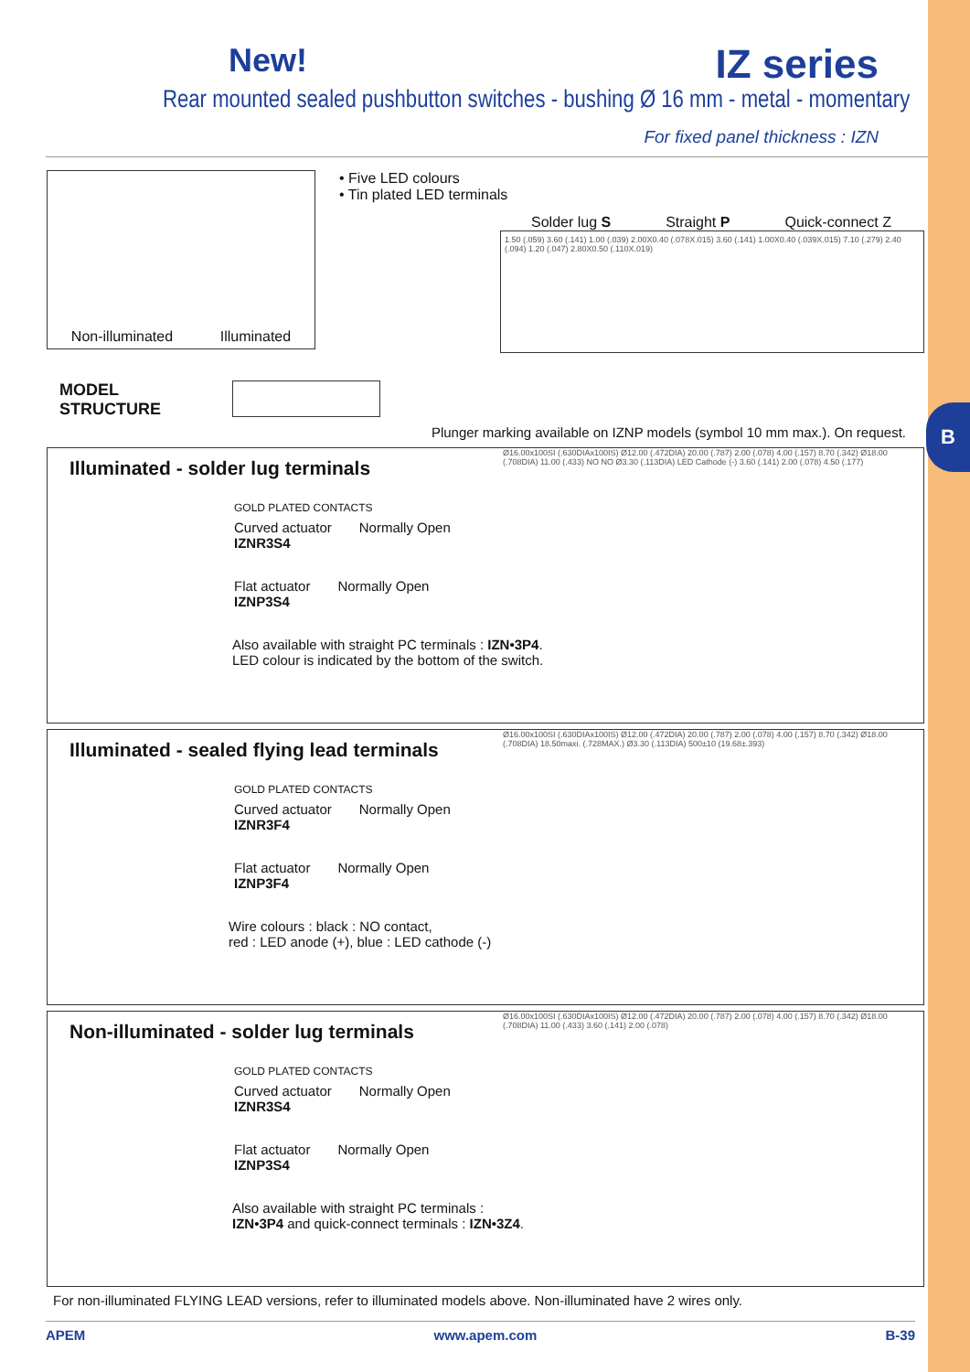B
New! IZ series
Rear mounted sealed pushbutton switches - bushing Ø 16 mm - metal - momentary
For fixed panel thickness : IZN
Non-illuminated Illuminated
• Five LED colours
• Tin plated LED terminals
Solder lug S Straight P Quick-connect Z
1.50 (.059) 3.60 (.141) 1.00 (.039) 2.00X0.40 (.078X.015) 3.60 (.141) 1.00X0.40 (.039X.015) 7.10 (.279) 2.40 (.094) 1.20 (.047) 2.80X0.50 (.110X.019)
MODEL
STRUCTURE
Plunger marking available on IZNP models (symbol 10 mm max.). On request.
Illuminated - solder lug terminals
GOLD PLATED CONTACTS
Curved actuator
IZNR3S4
Normally Open
Flat actuator
IZNP3S4
Normally Open
Also available with straight PC terminals : IZN•3P4.
LED colour is indicated by the bottom of the switch.
Ø16.00x100SI (.630DIAx100IS) Ø12.00 (.472DIA) 20.00 (.787) 2.00 (.078) 4.00 (.157) 8.70 (.342) Ø18.00 (.708DIA) 11.00 (.433) NO NO Ø3.30 (.113DIA) LED Cathode (-) 3.60 (.141) 2.00 (.078) 4.50 (.177)
Illuminated - sealed flying lead terminals
GOLD PLATED CONTACTS
Curved actuator
IZNR3F4
Normally Open
Flat actuator
IZNP3F4
Normally Open
Wire colours : black : NO contact,
red : LED anode (+), blue : LED cathode (-)
Ø16.00x100SI (.630DIAx100IS) Ø12.00 (.472DIA) 20.00 (.787) 2.00 (.078) 4.00 (.157) 8.70 (.342) Ø18.00 (.708DIA) 18.50maxi. (.728MAX.) Ø3.30 (.113DIA) 500±10 (19.68±.393)
Non-illuminated - solder lug terminals
GOLD PLATED CONTACTS
Curved actuator
IZNR3S4
Normally Open
Flat actuator
IZNP3S4
Normally Open
Also available with straight PC terminals :
IZN•3P4 and quick-connect terminals : IZN•3Z4.
Ø16.00x100SI (.630DIAx100IS) Ø12.00 (.472DIA) 20.00 (.787) 2.00 (.078) 4.00 (.157) 8.70 (.342) Ø18.00 (.708DIA) 11.00 (.433) 3.60 (.141) 2.00 (.078)
For non-illuminated FLYING LEAD versions, refer to illuminated models above. Non-illuminated have 2 wires only.
APEM www.apem.com B-39